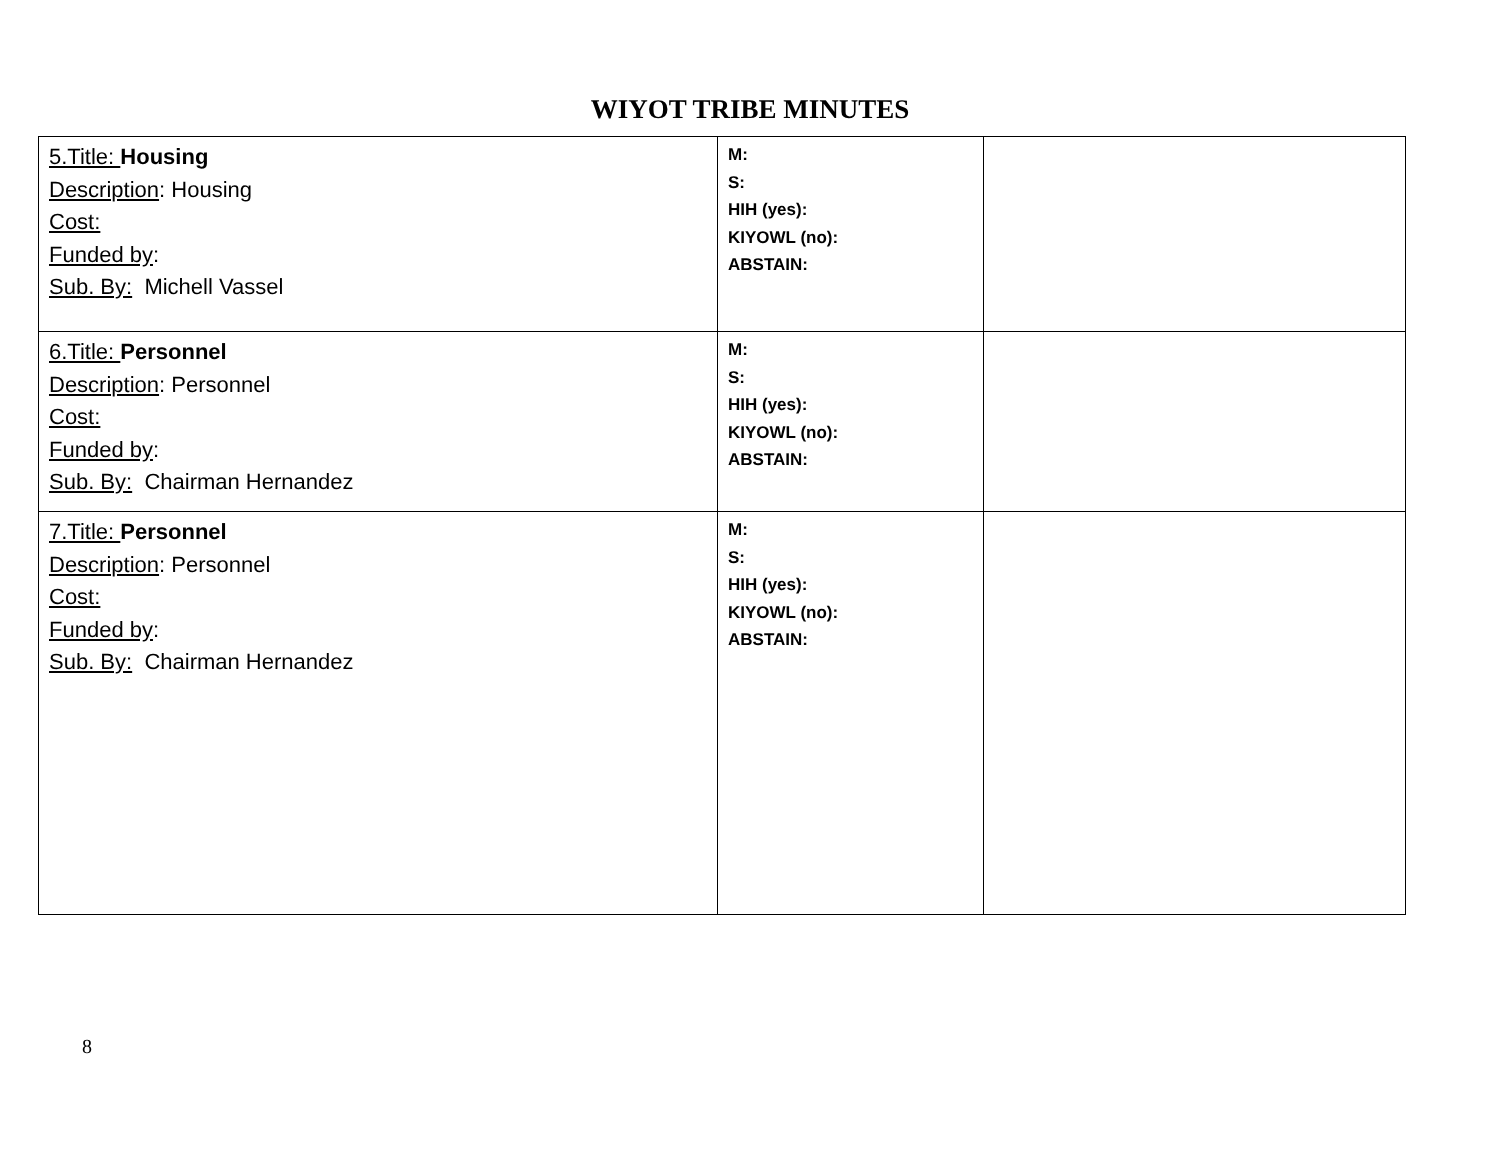WIYOT TRIBE MINUTES
| 5.Title: Housing Description : Housing Cost: Funded by : Sub. By: Michell Vassel | M: S: HIH (yes): KIYOWL (no): ABSTAIN: | |
| 6.Title: Personnel Description : Personnel Cost: Funded by : Sub. By: Chairman Hernandez | M: S: HIH (yes): KIYOWL (no): ABSTAIN: | |
| 7.Title: Personnel Description : Personnel Cost: Funded by : Sub. By: Chairman Hernandez | M: S: HIH (yes): KIYOWL (no): ABSTAIN: | |
8